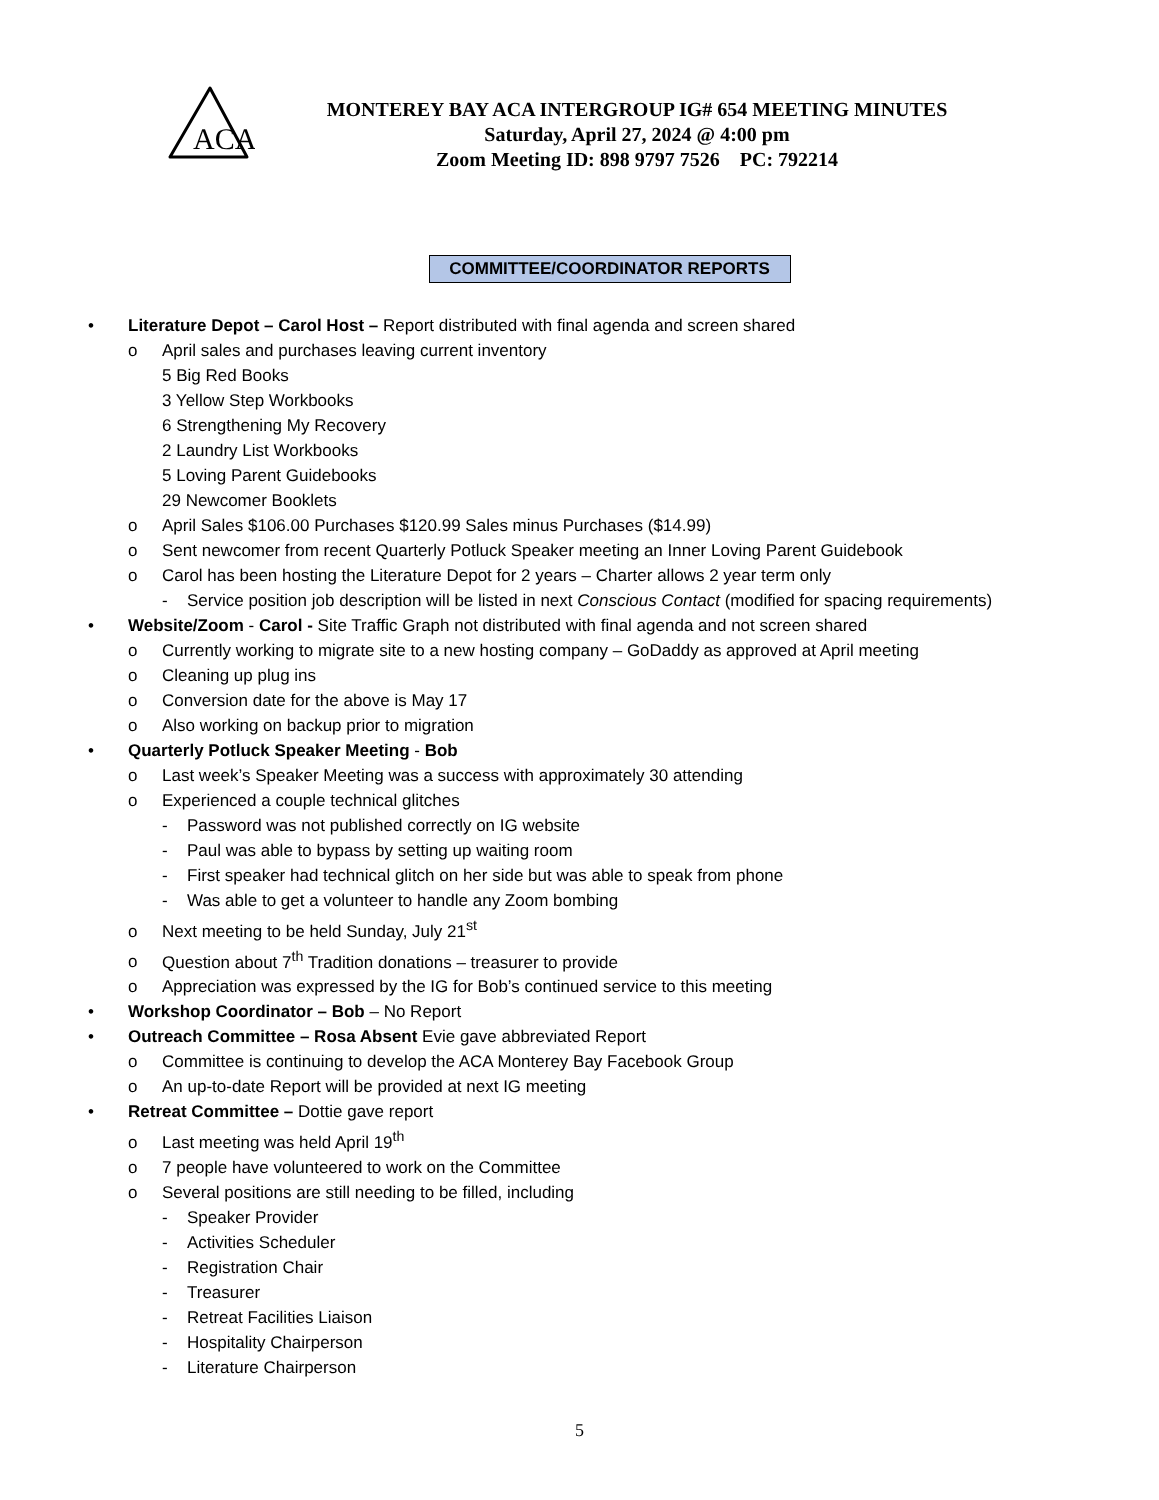ACA
MONTEREY BAY ACA INTERGROUP IG# 654 MEETING MINUTES
Saturday, April 27, 2024 @ 4:00 pm
Zoom Meeting ID: 898 9797 7526 PC: 792214
COMMITTEE/COORDINATOR REPORTS
• Literature Depot – Carol Host – Report distributed with final agenda and screen shared
o April sales and purchases leaving current inventory
5 Big Red Books
3 Yellow Step Workbooks
6 Strengthening My Recovery
2 Laundry List Workbooks
5 Loving Parent Guidebooks
29 Newcomer Booklets
o April Sales $106.00 Purchases $120.99 Sales minus Purchases ($14.99)
o Sent newcomer from recent Quarterly Potluck Speaker meeting an Inner Loving Parent Guidebook
o Carol has been hosting the Literature Depot for 2 years – Charter allows 2 year term only
- Service position job description will be listed in next Conscious Contact (modified for spacing requirements)
• Website/Zoom - Carol - Site Traffic Graph not distributed with final agenda and not screen shared
o Currently working to migrate site to a new hosting company – GoDaddy as approved at April meeting
o Cleaning up plug ins
o Conversion date for the above is May 17
o Also working on backup prior to migration
• Quarterly Potluck Speaker Meeting - Bob
o Last week’s Speaker Meeting was a success with approximately 30 attending
o Experienced a couple technical glitches
- Password was not published correctly on IG website
- Paul was able to bypass by setting up waiting room
- First speaker had technical glitch on her side but was able to speak from phone
- Was able to get a volunteer to handle any Zoom bombing
o Next meeting to be held Sunday, July 21<sup>st</sup>
o Question about 7<sup>th</sup> Tradition donations – treasurer to provide
o Appreciation was expressed by the IG for Bob’s continued service to this meeting
• Workshop Coordinator – Bob – No Report
• Outreach Committee – Rosa Absent Evie gave abbreviated Report
o Committee is continuing to develop the ACA Monterey Bay Facebook Group
o An up-to-date Report will be provided at next IG meeting
• Retreat Committee – Dottie gave report
o Last meeting was held April 19<sup>th</sup>
o 7 people have volunteered to work on the Committee
o Several positions are still needing to be filled, including
- Speaker Provider
- Activities Scheduler
- Registration Chair
- Treasurer
- Retreat Facilities Liaison
- Hospitality Chairperson
- Literature Chairperson
5